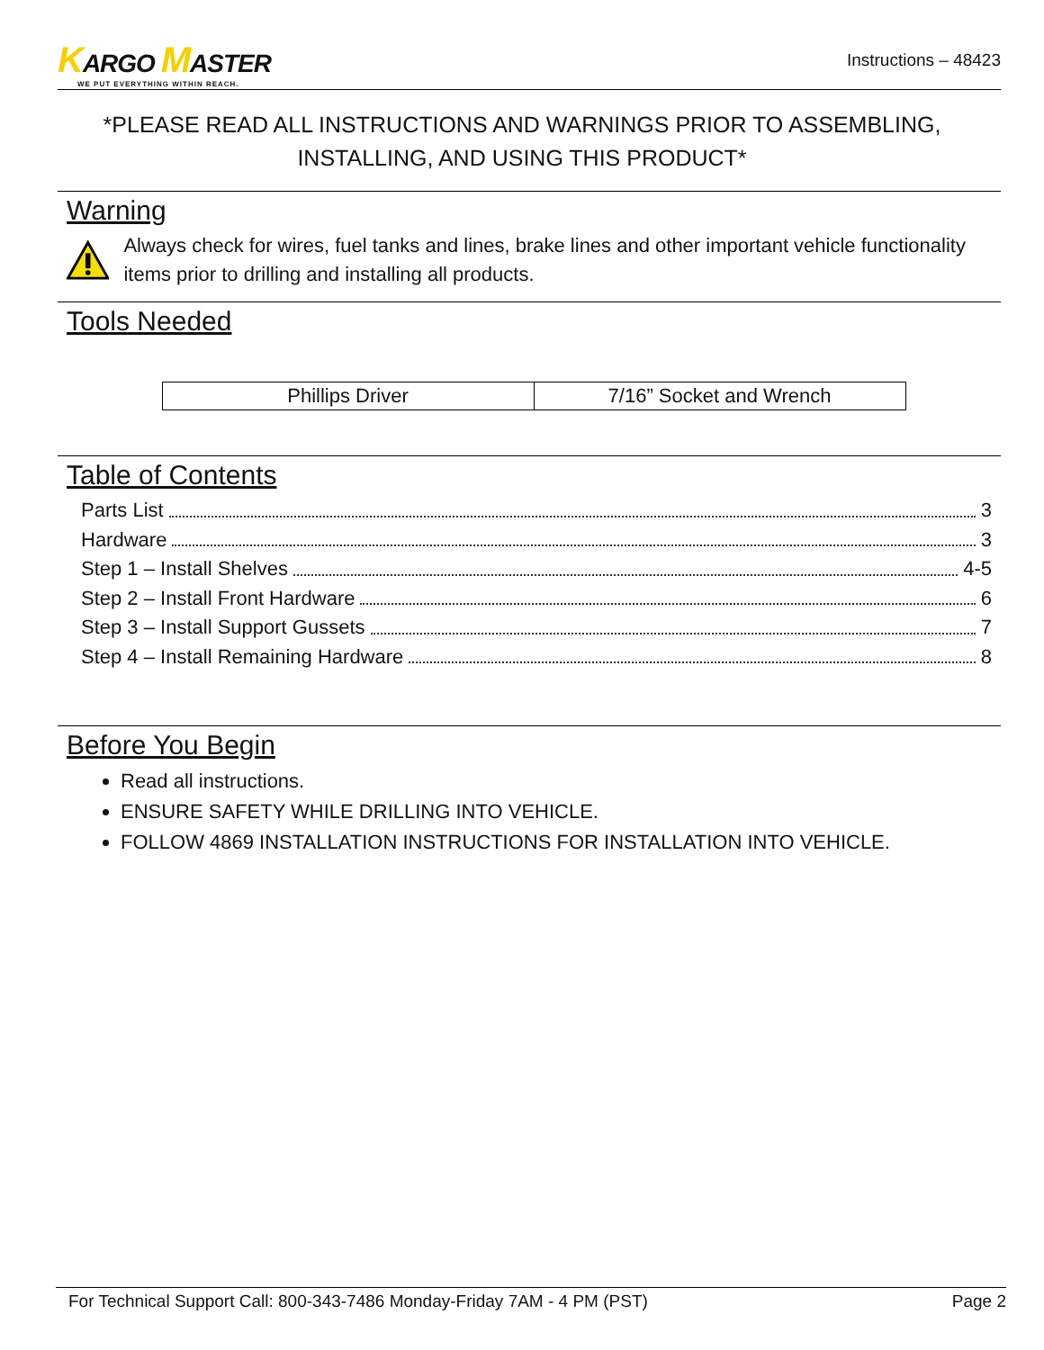KARGO MASTER
WE PUT EVERYTHING WITHIN REACH.
Instructions – 48423
*PLEASE READ ALL INSTRUCTIONS AND WARNINGS PRIOR TO ASSEMBLING, INSTALLING, AND USING THIS PRODUCT*
Warning
Always check for wires, fuel tanks and lines, brake lines and other important vehicle functionality items prior to drilling and installing all products.
Tools Needed
| Phillips Driver | 7/16” Socket and Wrench |
Table of Contents
Parts List 3
Hardware 3
Step 1 – Install Shelves 4-5
Step 2 – Install Front Hardware 6
Step 3 – Install Support Gussets 7
Step 4 – Install Remaining Hardware 8
Before You Begin
Read all instructions.
ENSURE SAFETY WHILE DRILLING INTO VEHICLE.
FOLLOW 4869 INSTALLATION INSTRUCTIONS FOR INSTALLATION INTO VEHICLE.
For Technical Support Call: 800-343-7486 Monday-Friday 7AM - 4 PM (PST) Page 2